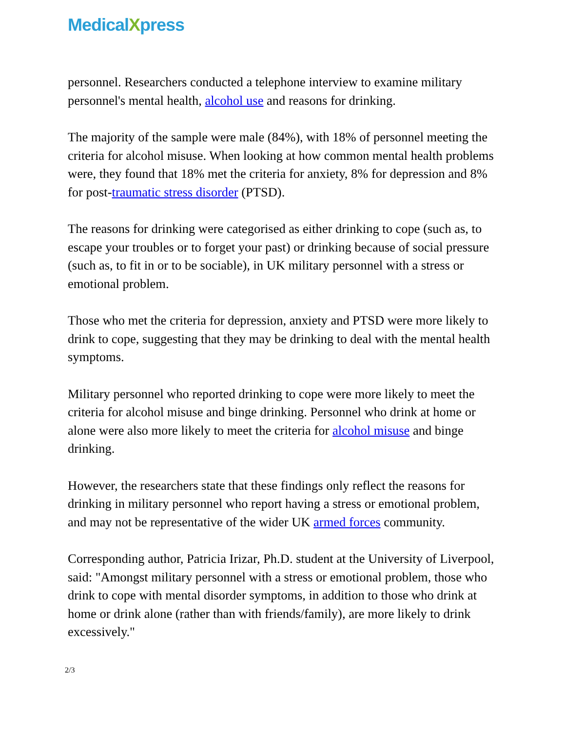MedicalXpress
personnel. Researchers conducted a telephone interview to examine military personnel's mental health, alcohol use and reasons for drinking.
The majority of the sample were male (84%), with 18% of personnel meeting the criteria for alcohol misuse. When looking at how common mental health problems were, they found that 18% met the criteria for anxiety, 8% for depression and 8% for post-traumatic stress disorder (PTSD).
The reasons for drinking were categorised as either drinking to cope (such as, to escape your troubles or to forget your past) or drinking because of social pressure (such as, to fit in or to be sociable), in UK military personnel with a stress or emotional problem.
Those who met the criteria for depression, anxiety and PTSD were more likely to drink to cope, suggesting that they may be drinking to deal with the mental health symptoms.
Military personnel who reported drinking to cope were more likely to meet the criteria for alcohol misuse and binge drinking. Personnel who drink at home or alone were also more likely to meet the criteria for alcohol misuse and binge drinking.
However, the researchers state that these findings only reflect the reasons for drinking in military personnel who report having a stress or emotional problem, and may not be representative of the wider UK armed forces community.
Corresponding author, Patricia Irizar, Ph.D. student at the University of Liverpool, said: "Amongst military personnel with a stress or emotional problem, those who drink to cope with mental disorder symptoms, in addition to those who drink at home or drink alone (rather than with friends/family), are more likely to drink excessively."
2/3